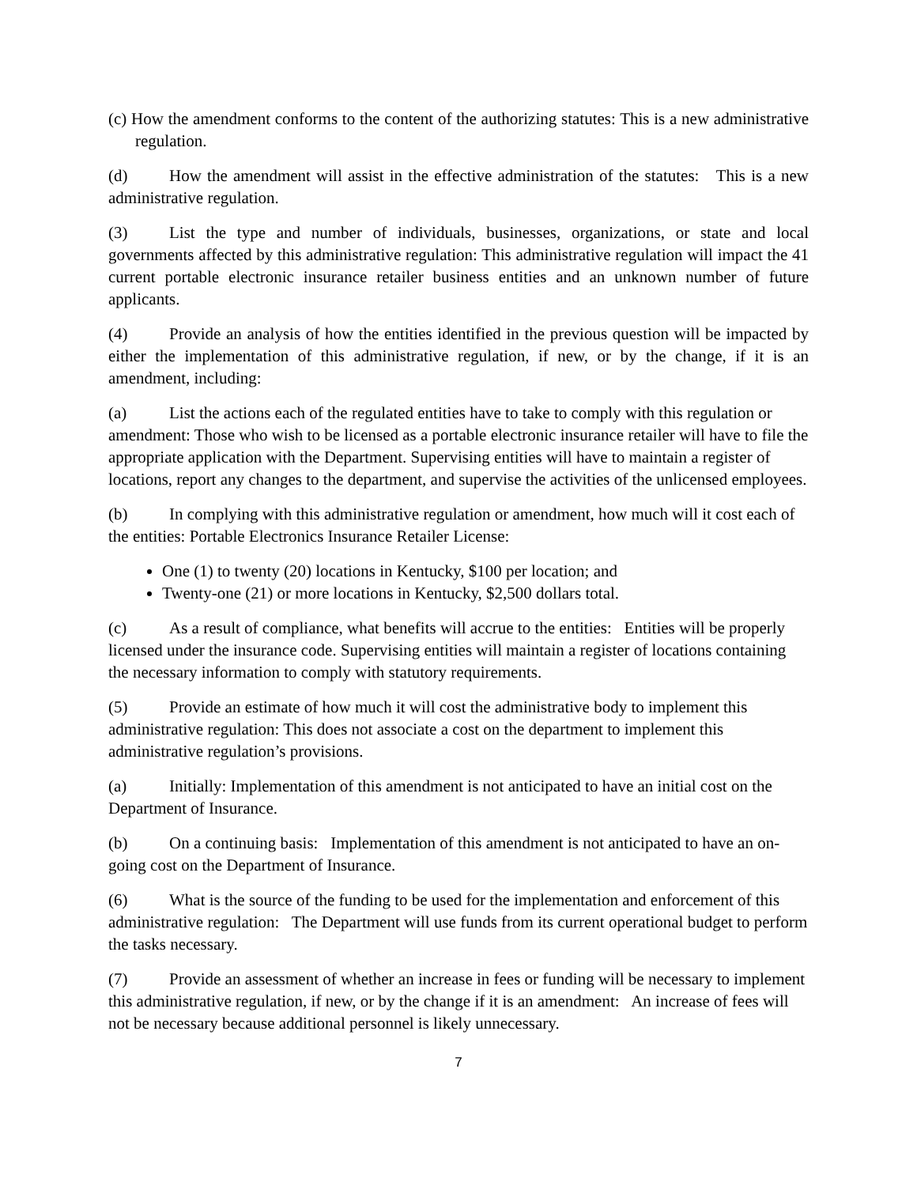(c) How the amendment conforms to the content of the authorizing statutes: This is a new administrative regulation.
(d) How the amendment will assist in the effective administration of the statutes: This is a new administrative regulation.
(3) List the type and number of individuals, businesses, organizations, or state and local governments affected by this administrative regulation: This administrative regulation will impact the 41 current portable electronic insurance retailer business entities and an unknown number of future applicants.
(4) Provide an analysis of how the entities identified in the previous question will be impacted by either the implementation of this administrative regulation, if new, or by the change, if it is an amendment, including:
(a) List the actions each of the regulated entities have to take to comply with this regulation or amendment: Those who wish to be licensed as a portable electronic insurance retailer will have to file the appropriate application with the Department. Supervising entities will have to maintain a register of locations, report any changes to the department, and supervise the activities of the unlicensed employees.
(b) In complying with this administrative regulation or amendment, how much will it cost each of the entities: Portable Electronics Insurance Retailer License:
One (1) to twenty (20) locations in Kentucky, $100 per location; and
Twenty-one (21) or more locations in Kentucky, $2,500 dollars total.
(c) As a result of compliance, what benefits will accrue to the entities: Entities will be properly licensed under the insurance code. Supervising entities will maintain a register of locations containing the necessary information to comply with statutory requirements.
(5) Provide an estimate of how much it will cost the administrative body to implement this administrative regulation: This does not associate a cost on the department to implement this administrative regulation’s provisions.
(a) Initially: Implementation of this amendment is not anticipated to have an initial cost on the Department of Insurance.
(b) On a continuing basis: Implementation of this amendment is not anticipated to have an on-going cost on the Department of Insurance.
(6) What is the source of the funding to be used for the implementation and enforcement of this administrative regulation: The Department will use funds from its current operational budget to perform the tasks necessary.
(7) Provide an assessment of whether an increase in fees or funding will be necessary to implement this administrative regulation, if new, or by the change if it is an amendment: An increase of fees will not be necessary because additional personnel is likely unnecessary.
7